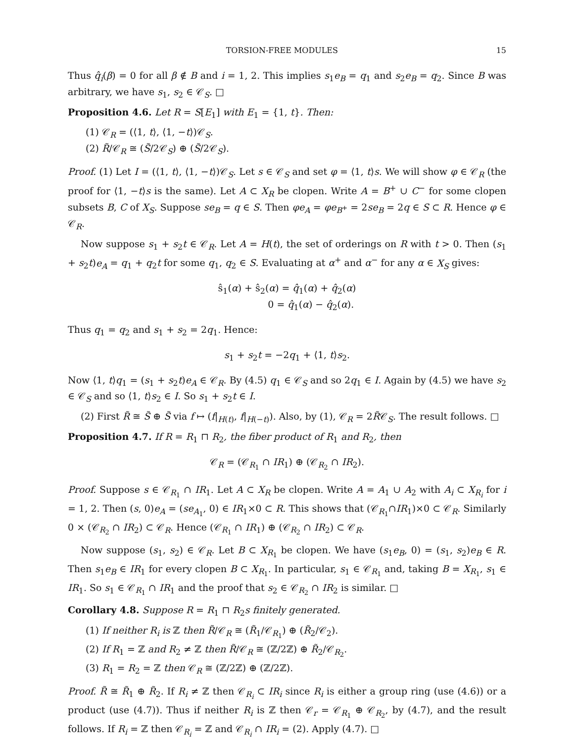TORSION-FREE MODULES 15
Thus q̂<sub>i</sub>(β) = 0 for all β ∉ B and i = 1, 2. This implies s<sub>1</sub>e<sub>B</sub> = q<sub>1</sub> and s<sub>2</sub>e<sub>B</sub> = q<sub>2</sub>. Since B was arbitrary, we have s<sub>1</sub>, s<sub>2</sub> ∈ 𝒞<sub>S</sub>. □
Proposition 4.6. Let R = S[E<sub>1</sub>] with E<sub>1</sub> = {1, t}. Then:
(1) 𝒞<sub>R</sub> = (⟨1, t⟩, ⟨1, −t⟩)𝒞<sub>S</sub>.
(2) R̃/𝒞<sub>R</sub> ≅ (S̃/2𝒞<sub>S</sub>) ⊕ (S̃/2𝒞<sub>S</sub>).
Proof. (1) Let I = (⟨1, t⟩, ⟨1, −t⟩)𝒞<sub>S</sub>. Let s ∈ 𝒞<sub>S</sub> and set φ = ⟨1, t⟩s. We will show φ ∈ 𝒞<sub>R</sub> (the proof for ⟨1, −t⟩s is the same). Let A ⊂ X<sub>R</sub> be clopen. Write A = B<sup>+</sup> ∪ C<sup>−</sup> for some clopen subsets B, C of X<sub>S</sub>. Suppose se<sub>B</sub> = q ∈ S. Then φe<sub>A</sub> = φe<sub>B<sup>+</sup></sub> = 2se<sub>B</sub> = 2q ∈ S ⊂ R. Hence φ ∈ 𝒞<sub>R</sub>.
Now suppose s<sub>1</sub> + s<sub>2</sub>t ∈ 𝒞<sub>R</sub>. Let A = H(t), the set of orderings on R with t > 0. Then (s<sub>1</sub> + s<sub>2</sub>t)e<sub>A</sub> = q<sub>1</sub> + q<sub>2</sub>t for some q<sub>1</sub>, q<sub>2</sub> ∈ S. Evaluating at α<sup>+</sup> and α<sup>−</sup> for any α ∈ X<sub>S</sub> gives:
ŝ<sub>1</sub>(α) + ŝ<sub>2</sub>(α) = q̂<sub>1</sub>(α) + q̂<sub>2</sub>(α)
0 = q̂<sub>1</sub>(α) − q̂<sub>2</sub>(α).
Thus q<sub>1</sub> = q<sub>2</sub> and s<sub>1</sub> + s<sub>2</sub> = 2q<sub>1</sub>. Hence:
s<sub>1</sub> + s<sub>2</sub>t = −2q<sub>1</sub> + ⟨1, t⟩s<sub>2</sub>.
Now ⟨1, t⟩q<sub>1</sub> = (s<sub>1</sub> + s<sub>2</sub>t)e<sub>A</sub> ∈ 𝒞<sub>R</sub>. By (4.5) q<sub>1</sub> ∈ 𝒞<sub>S</sub> and so 2q<sub>1</sub> ∈ I. Again by (4.5) we have s<sub>2</sub> ∈ 𝒞<sub>S</sub> and so ⟨1, t⟩s<sub>2</sub> ∈ I. So s<sub>1</sub> + s<sub>2</sub>t ∈ I.
(2) First R̃ ≅ S̃ ⊕ S̃ via f ↦ (f|<sub>H(t)</sub>, f|<sub>H(−t)</sub>). Also, by (1), 𝒞<sub>R</sub> = 2R̃𝒞<sub>S</sub>. The result follows. □
Proposition 4.7. If R = R<sub>1</sub> ⊓ R<sub>2</sub>, the fiber product of R<sub>1</sub> and R<sub>2</sub>, then
𝒞<sub>R</sub> = (𝒞<sub>R<sub>1</sub></sub> ∩ IR<sub>1</sub>) ⊕ (𝒞<sub>R<sub>2</sub></sub> ∩ IR<sub>2</sub>).
Proof. Suppose s ∈ 𝒞<sub>R<sub>1</sub></sub> ∩ IR<sub>1</sub>. Let A ⊂ X<sub>R</sub> be clopen. Write A = A<sub>1</sub> ∪ A<sub>2</sub> with A<sub>i</sub> ⊂ X<sub>R<sub>i</sub></sub> for i = 1, 2. Then (s, 0)e<sub>A</sub> = (se<sub>A<sub>1</sub></sub>, 0) ∈ IR<sub>1</sub>×0 ⊂ R. This shows that (𝒞<sub>R<sub>1</sub></sub>∩IR<sub>1</sub>)×0 ⊂ 𝒞<sub>R</sub>. Similarly 0 × (𝒞<sub>R<sub>2</sub></sub> ∩ IR<sub>2</sub>) ⊂ 𝒞<sub>R</sub>. Hence (𝒞<sub>R<sub>1</sub></sub> ∩ IR<sub>1</sub>) ⊕ (𝒞<sub>R<sub>2</sub></sub> ∩ IR<sub>2</sub>) ⊂ 𝒞<sub>R</sub>.
Now suppose (s<sub>1</sub>, s<sub>2</sub>) ∈ 𝒞<sub>R</sub>. Let B ⊂ X<sub>R<sub>1</sub></sub> be clopen. We have (s<sub>1</sub>e<sub>B</sub>, 0) = (s<sub>1</sub>, s<sub>2</sub>)e<sub>B</sub> ∈ R. Then s<sub>1</sub>e<sub>B</sub> ∈ IR<sub>1</sub> for every clopen B ⊂ X<sub>R<sub>1</sub></sub>. In particular, s<sub>1</sub> ∈ 𝒞<sub>R<sub>1</sub></sub> and, taking B = X<sub>R<sub>1</sub></sub>, s<sub>1</sub> ∈ IR<sub>1</sub>. So s<sub>1</sub> ∈ 𝒞<sub>R<sub>1</sub></sub> ∩ IR<sub>1</sub> and the proof that s<sub>2</sub> ∈ 𝒞<sub>R<sub>2</sub></sub> ∩ IR<sub>2</sub> is similar. □
Corollary 4.8. Suppose R = R<sub>1</sub> ⊓ R<sub>2</sub>s finitely generated.
(1) If neither R<sub>i</sub> is ℤ then R̃/𝒞<sub>R</sub> ≅ (R̃<sub>1</sub>/𝒞<sub>R<sub>1</sub></sub>) ⊕ (R̃<sub>2</sub>/𝒞<sub>2</sub>).
(2) If R<sub>1</sub> = ℤ and R<sub>2</sub> ≠ ℤ then R̃/𝒞<sub>R</sub> ≅ (ℤ/2ℤ) ⊕ R̃<sub>2</sub>/𝒞<sub>R<sub>2</sub></sub>.
(3) R<sub>1</sub> = R<sub>2</sub> = ℤ then 𝒞<sub>R</sub> ≅ (ℤ/2ℤ) ⊕ (ℤ/2ℤ).
Proof. R̃ ≅ R̃<sub>1</sub> ⊕ R̃<sub>2</sub>. If R<sub>i</sub> ≠ ℤ then 𝒞<sub>R<sub>i</sub></sub> ⊂ IR<sub>i</sub> since R<sub>i</sub> is either a group ring (use (4.6)) or a product (use (4.7)). Thus if neither R<sub>i</sub> is ℤ then 𝒞<sub>r</sub> = 𝒞<sub>R<sub>1</sub></sub> ⊕ 𝒞<sub>R<sub>2</sub></sub>, by (4.7), and the result follows. If R<sub>i</sub> = ℤ then 𝒞<sub>R<sub>i</sub></sub> = ℤ and 𝒞<sub>R<sub>i</sub></sub> ∩ IR<sub>i</sub> = (2). Apply (4.7). □